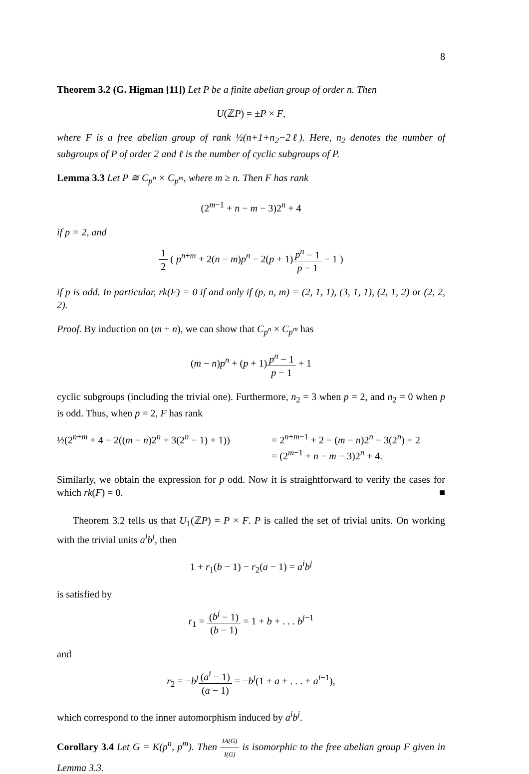8
Theorem 3.2 (G. Higman [11]) Let P be a finite abelian group of order n. Then
U(ℤP) = ±P × F,
where F is a free abelian group of rank ½(n+1+n<sub>2</sub>−2ℓ). Here, n<sub>2</sub> denotes the number of subgroups of P of order 2 and ℓ is the number of cyclic subgroups of P.
Lemma 3.3 Let P ≅ C<sub>p<sup>n</sup></sub> × C<sub>p<sup>m</sup></sub>, where m ≥ n. Then F has rank
(2<sup>m−1</sup> + n − m − 3)2<sup>n</sup> + 4
if p = 2, and
1 2 ( p<sup>n+m</sup> + 2(n − m)p<sup>n</sup> − 2(p + 1)p<sup>n</sup> − 1 p − 1 − 1 )
if p is odd. In particular, rk(F) = 0 if and only if (p, n, m) = (2, 1, 1), (3, 1, 1), (2, 1, 2) or (2, 2, 2).
Proof. By induction on (m + n), we can show that C<sub>p<sup>n</sup></sub> × C<sub>p<sup>m</sup></sub> has
(m − n)p<sup>n</sup> + (p + 1)p<sup>n</sup> − 1 p − 1 + 1
cyclic subgroups (including the trivial one). Furthermore, n<sub>2</sub> = 3 when p = 2, and n<sub>2</sub> = 0 when p is odd. Thus, when p = 2, F has rank
½(2<sup>n+m</sup> + 4 − 2((m − n)2<sup>n</sup> + 3(2<sup>n</sup> − 1) + 1))
= 2<sup>n+m−1</sup> + 2 − (m − n)2<sup>n</sup> − 3(2<sup>n</sup>) + 2
= (2<sup>m−1</sup> + n − m − 3)2<sup>n</sup> + 4.
Similarly, we obtain the expression for p odd. Now it is straightforward to verify the cases for which rk(F) = 0. ■
Theorem 3.2 tells us that U<sub>1</sub>(ℤP) = P × F. P is called the set of trivial units. On working with the trivial units a<sup>i</sup>b<sup>j</sup>, then
1 + r<sub>1</sub>(b − 1) − r<sub>2</sub>(a − 1) = a<sup>i</sup>b<sup>j</sup>
is satisfied by
r<sub>1</sub> = (b<sup>j</sup> − 1) (b − 1) = 1 + b + . . . b<sup>j−1</sup>
and
r<sub>2</sub> = −b<sup>j</sup>(a<sup>i</sup> − 1) (a − 1) = −b<sup>j</sup>(1 + a + . . . + a<sup>i−1</sup>),
which correspond to the inner automorphism induced by a<sup>i</sup>b<sup>j</sup>.
Corollary 3.4 Let G = K(p<sup>n</sup>, p<sup>m</sup>). Then IA(G) I(G) is isomorphic to the free abelian group F given in Lemma 3.3.